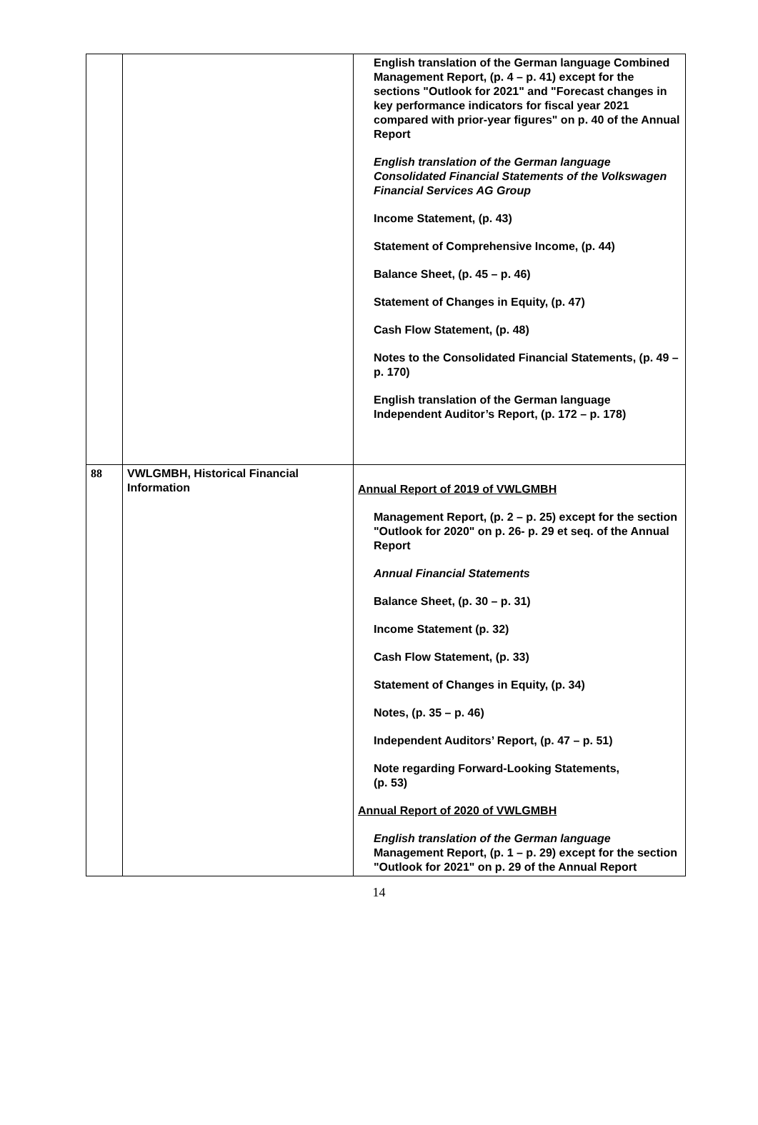| | | English translation of the German language Combined Management Report, (p. 4 – p. 41) except for the sections "Outlook for 2021" and "Forecast changes in key performance indicators for fiscal year 2021 compared with prior-year figures" on p. 40 of the Annual Report English translation of the German language Consolidated Financial Statements of the Volkswagen Financial Services AG Group Income Statement, (p. 43) Statement of Comprehensive Income, (p. 44) Balance Sheet, (p. 45 – p. 46) Statement of Changes in Equity, (p. 47) Cash Flow Statement, (p. 48) Notes to the Consolidated Financial Statements, (p. 49 – p. 170) English translation of the German language Independent Auditor’s Report, (p. 172 – p. 178) |
| 88 | VWLGMBH, Historical Financial Information | Annual Report of 2019 of VWLGMBH Management Report, (p. 2 – p. 25) except for the section "Outlook for 2020" on p. 26- p. 29 et seq. of the Annual Report Annual Financial Statements Balance Sheet, (p. 30 – p. 31) Income Statement (p. 32) Cash Flow Statement, (p. 33) Statement of Changes in Equity, (p. 34) Notes, (p. 35 – p. 46) Independent Auditors’ Report, (p. 47 – p. 51) Note regarding Forward-Looking Statements, (p. 53) Annual Report of 2020 of VWLGMBH English translation of the German language Management Report, (p. 1 – p. 29) except for the section "Outlook for 2021" on p. 29 of the Annual Report |
14